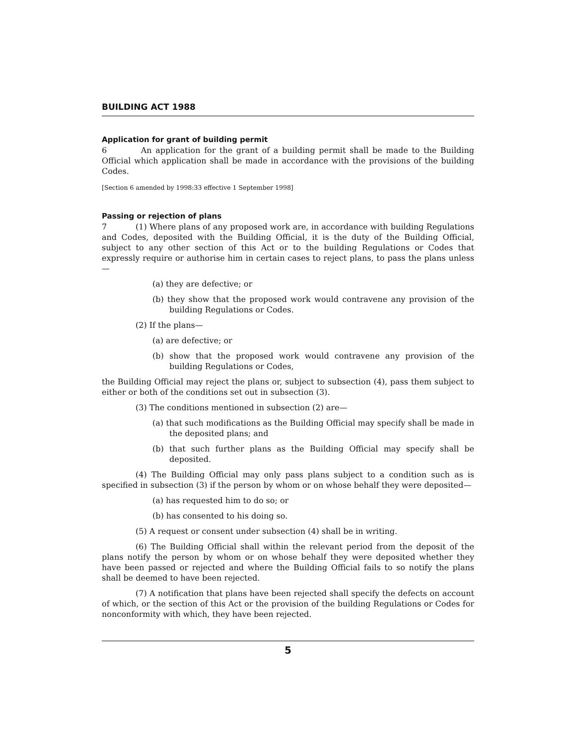BUILDING ACT 1988
Application for grant of building permit
6 An application for the grant of a building permit shall be made to the Building Official which application shall be made in accordance with the provisions of the building Codes.
[Section 6 amended by 1998:33 effective 1 September 1998]
Passing or rejection of plans
7 (1) Where plans of any proposed work are, in accordance with building Regulations and Codes, deposited with the Building Official, it is the duty of the Building Official, subject to any other section of this Act or to the building Regulations or Codes that expressly require or authorise him in certain cases to reject plans, to pass the plans unless—
(a) they are defective; or
(b) they show that the proposed work would contravene any provision of the building Regulations or Codes.
(2) If the plans—
(a) are defective; or
(b) show that the proposed work would contravene any provision of the building Regulations or Codes,
the Building Official may reject the plans or, subject to subsection (4), pass them subject to either or both of the conditions set out in subsection (3).
(3) The conditions mentioned in subsection (2) are—
(a) that such modifications as the Building Official may specify shall be made in the deposited plans; and
(b) that such further plans as the Building Official may specify shall be deposited.
(4) The Building Official may only pass plans subject to a condition such as is specified in subsection (3) if the person by whom or on whose behalf they were deposited—
(a) has requested him to do so; or
(b) has consented to his doing so.
(5) A request or consent under subsection (4) shall be in writing.
(6) The Building Official shall within the relevant period from the deposit of the plans notify the person by whom or on whose behalf they were deposited whether they have been passed or rejected and where the Building Official fails to so notify the plans shall be deemed to have been rejected.
(7) A notification that plans have been rejected shall specify the defects on account of which, or the section of this Act or the provision of the building Regulations or Codes for nonconformity with which, they have been rejected.
5